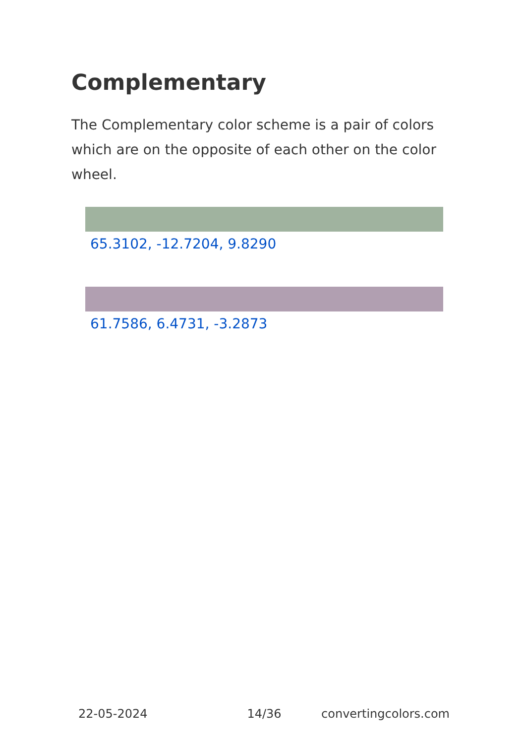Complementary
The Complementary color scheme is a pair of colors which are on the opposite of each other on the color wheel.
65.3102, -12.7204, 9.8290
61.7586, 6.4731, -3.2873
22-05-2024 14/36 convertingcolors.com